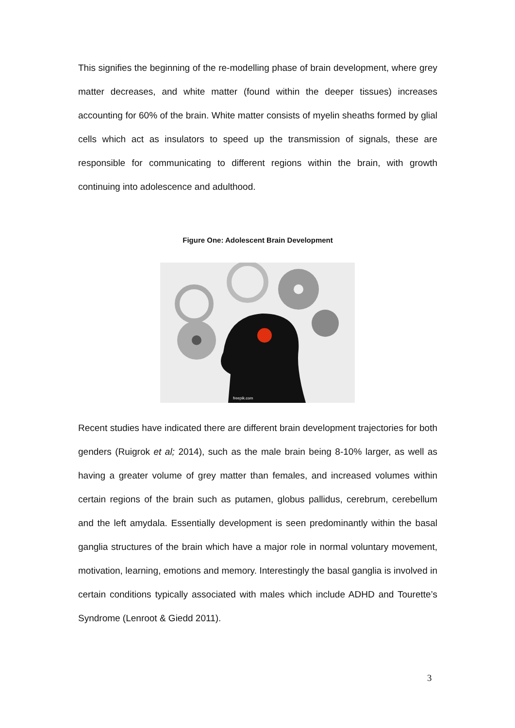This signifies the beginning of the re-modelling phase of brain development, where grey matter decreases, and white matter (found within the deeper tissues) increases accounting for 60% of the brain. White matter consists of myelin sheaths formed by glial cells which act as insulators to speed up the transmission of signals, these are responsible for communicating to different regions within the brain, with growth continuing into adolescence and adulthood.
Figure One: Adolescent Brain Development
freepik.com
Recent studies have indicated there are different brain development trajectories for both genders (Ruigrok et al; 2014), such as the male brain being 8-10% larger, as well as having a greater volume of grey matter than females, and increased volumes within certain regions of the brain such as putamen, globus pallidus, cerebrum, cerebellum and the left amydala. Essentially development is seen predominantly within the basal ganglia structures of the brain which have a major role in normal voluntary movement, motivation, learning, emotions and memory. Interestingly the basal ganglia is involved in certain conditions typically associated with males which include ADHD and Tourette’s Syndrome (Lenroot & Giedd 2011).
3